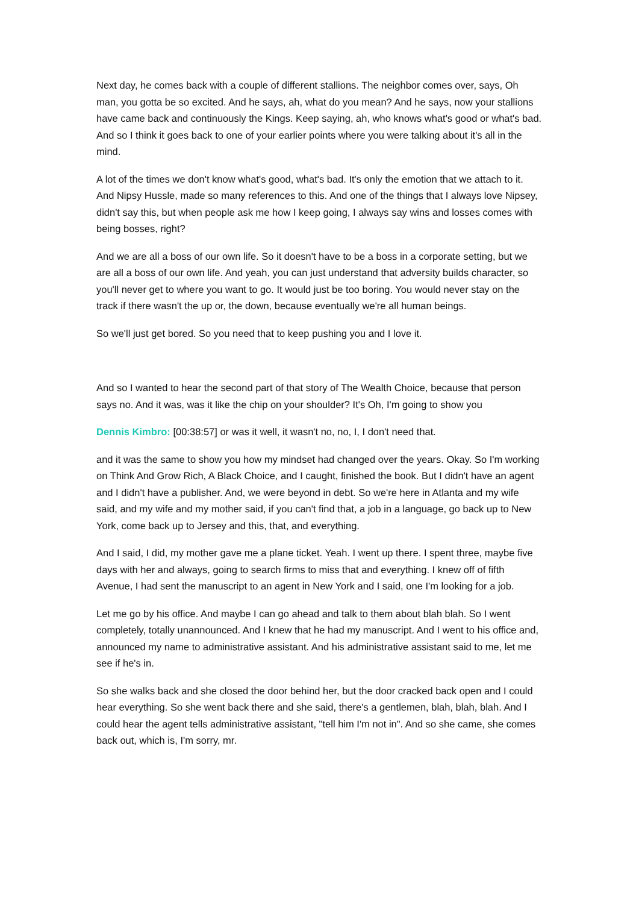Next day, he comes back with a couple of different stallions. The neighbor comes over, says, Oh man, you gotta be so excited. And he says, ah, what do you mean? And he says, now your stallions have came back and continuously the Kings. Keep saying, ah, who knows what's good or what's bad. And so I think it goes back to one of your earlier points where you were talking about it's all in the mind.
A lot of the times we don't know what's good, what's bad. It's only the emotion that we attach to it. And Nipsy Hussle, made so many references to this. And one of the things that I always love Nipsey, didn't say this, but when people ask me how I keep going, I always say wins and losses comes with being bosses, right?
And we are all a boss of our own life. So it doesn't have to be a boss in a corporate setting, but we are all a boss of our own life. And yeah, you can just understand that adversity builds character, so you'll never get to where you want to go. It would just be too boring. You would never stay on the track if there wasn't the up or, the down, because eventually we're all human beings.
So we'll just get bored. So you need that to keep pushing you and I love it.
And so I wanted to hear the second part of that story of The Wealth Choice, because that person says no. And it was, was it like the chip on your shoulder? It's Oh, I'm going to show you
Dennis Kimbro: [00:38:57] or was it well, it wasn't no, no, I, I don't need that.
and it was the same to show you how my mindset had changed over the years. Okay. So I'm working on Think And Grow Rich, A Black Choice, and I caught, finished the book. But I didn't have an agent and I didn't have a publisher. And, we were beyond in debt. So we're here in Atlanta and my wife said, and my wife and my mother said, if you can't find that, a job in a language, go back up to New York, come back up to Jersey and this, that, and everything.
And I said, I did, my mother gave me a plane ticket. Yeah. I went up there. I spent three, maybe five days with her and always, going to search firms to miss that and everything. I knew off of fifth Avenue, I had sent the manuscript to an agent in New York and I said, one I'm looking for a job.
Let me go by his office. And maybe I can go ahead and talk to them about blah blah. So I went completely, totally unannounced. And I knew that he had my manuscript. And I went to his office and, announced my name to administrative assistant. And his administrative assistant said to me, let me see if he's in.
So she walks back and she closed the door behind her, but the door cracked back open and I could hear everything. So she went back there and she said, there's a gentlemen, blah, blah, blah. And I could hear the agent tells administrative assistant, "tell him I'm not in". And so she came, she comes back out, which is, I'm sorry, mr.